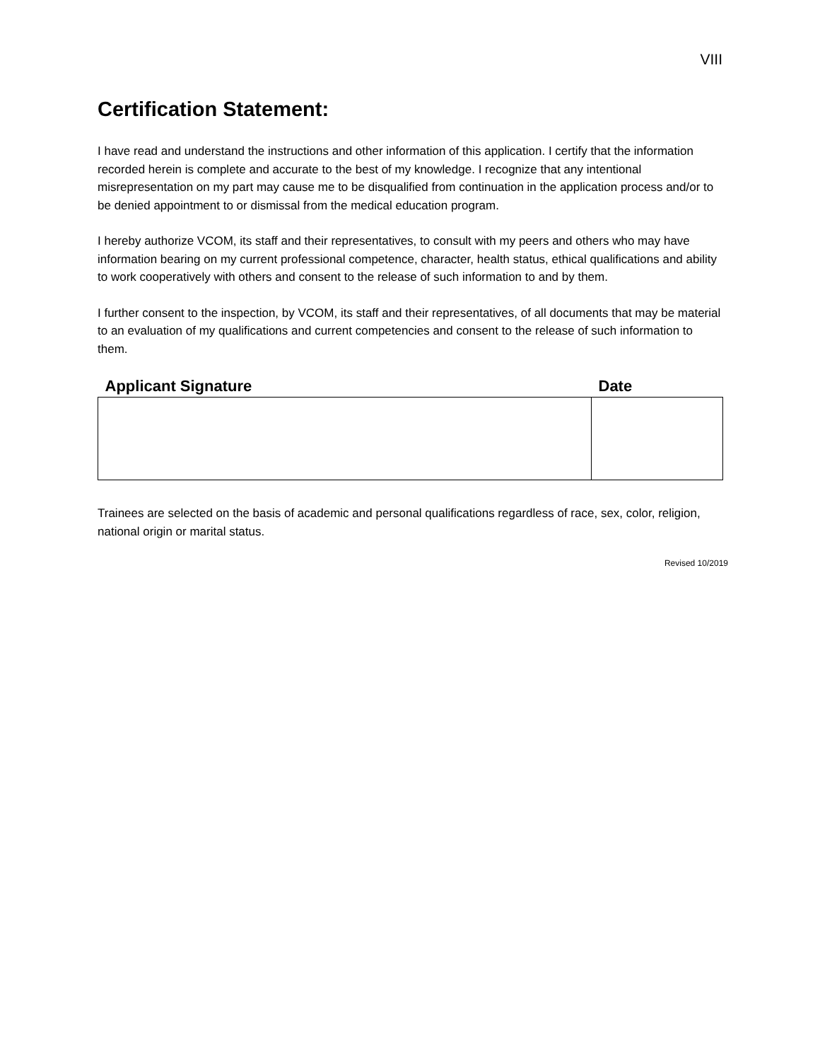VIII
Certification Statement:
I have read and understand the instructions and other information of this application. I certify that the information recorded herein is complete and accurate to the best of my knowledge. I recognize that any intentional misrepresentation on my part may cause me to be disqualified from continuation in the application process and/or to be denied appointment to or dismissal from the medical education program.
I hereby authorize VCOM, its staff and their representatives, to consult with my peers and others who may have information bearing on my current professional competence, character, health status, ethical qualifications and ability to work cooperatively with others and consent to the release of such information to and by them.
I further consent to the inspection, by VCOM, its staff and their representatives, of all documents that may be material to an evaluation of my qualifications and current competencies and consent to the release of such information to them.
| Applicant Signature | Date |
| --- | --- |
Trainees are selected on the basis of academic and personal qualifications regardless of race, sex, color, religion, national origin or marital status.
Revised 10/2019